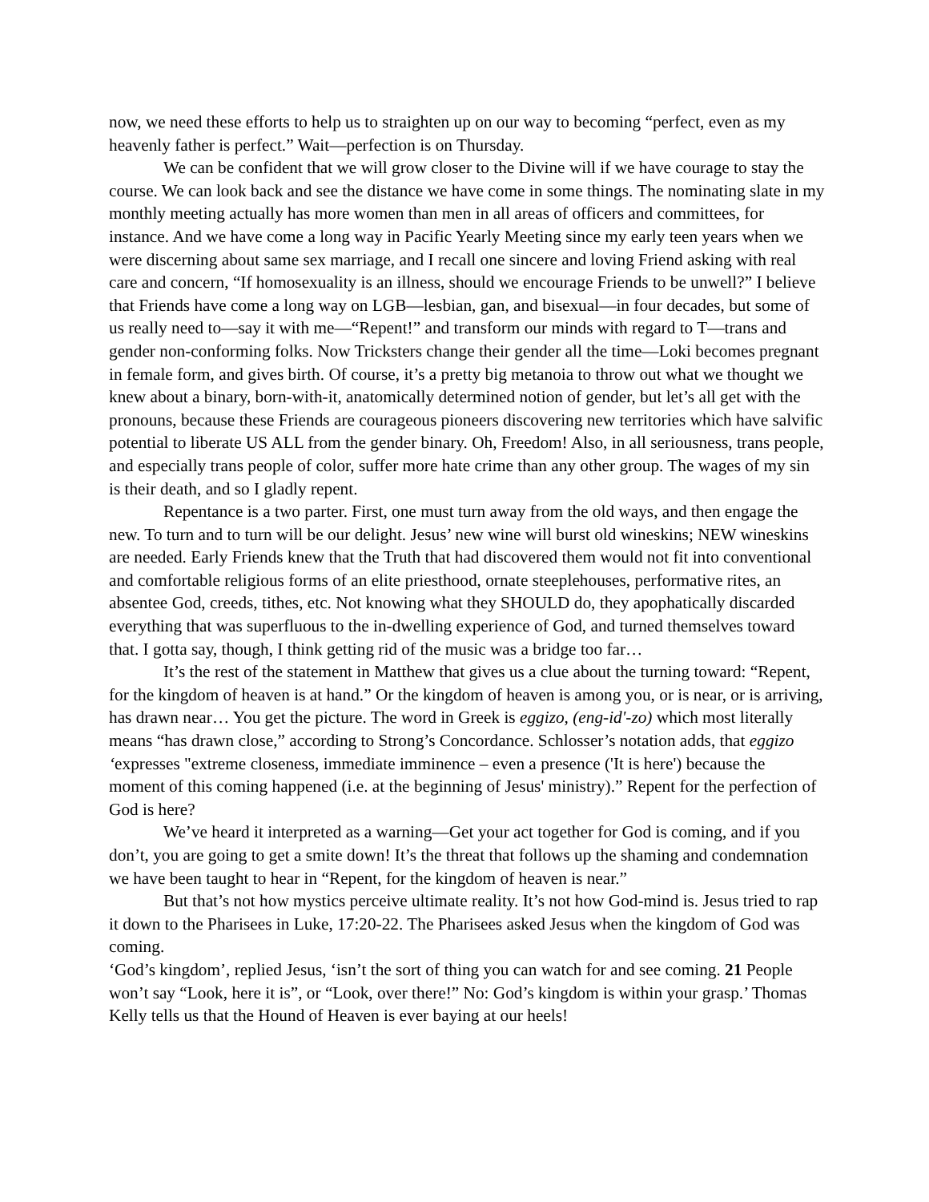now, we need these efforts to help us to straighten up on our way to becoming “perfect, even as my heavenly father is perfect.” Wait—perfection is on Thursday.
We can be confident that we will grow closer to the Divine will if we have courage to stay the course. We can look back and see the distance we have come in some things. The nominating slate in my monthly meeting actually has more women than men in all areas of officers and committees, for instance. And we have come a long way in Pacific Yearly Meeting since my early teen years when we were discerning about same sex marriage, and I recall one sincere and loving Friend asking with real care and concern, “If homosexuality is an illness, should we encourage Friends to be unwell?” I believe that Friends have come a long way on LGB—lesbian, gan, and bisexual—in four decades, but some of us really need to—say it with me—“Repent!” and transform our minds with regard to T—trans and gender non-conforming folks. Now Tricksters change their gender all the time—Loki becomes pregnant in female form, and gives birth. Of course, it’s a pretty big metanoia to throw out what we thought we knew about a binary, born-with-it, anatomically determined notion of gender, but let’s all get with the pronouns, because these Friends are courageous pioneers discovering new territories which have salvific potential to liberate US ALL from the gender binary. Oh, Freedom! Also, in all seriousness, trans people, and especially trans people of color, suffer more hate crime than any other group. The wages of my sin is their death, and so I gladly repent.
Repentance is a two parter. First, one must turn away from the old ways, and then engage the new. To turn and to turn will be our delight. Jesus’ new wine will burst old wineskins; NEW wineskins are needed. Early Friends knew that the Truth that had discovered them would not fit into conventional and comfortable religious forms of an elite priesthood, ornate steeplehouses, performative rites, an absentee God, creeds, tithes, etc. Not knowing what they SHOULD do, they apophatically discarded everything that was superfluous to the in-dwelling experience of God, and turned themselves toward that. I gotta say, though, I think getting rid of the music was a bridge too far…
It’s the rest of the statement in Matthew that gives us a clue about the turning toward: “Repent, for the kingdom of heaven is at hand.” Or the kingdom of heaven is among you, or is near, or is arriving, has drawn near… You get the picture. The word in Greek is eggizo, (eng-id'-zo) which most literally means “has drawn close,” according to Strong’s Concordance. Schlosser’s notation adds, that eggizo ‘expresses "extreme closeness, immediate imminence – even a presence ('It is here') because the moment of this coming happened (i.e. at the beginning of Jesus' ministry).” Repent for the perfection of God is here?
We’ve heard it interpreted as a warning—Get your act together for God is coming, and if you don’t, you are going to get a smite down! It’s the threat that follows up the shaming and condemnation we have been taught to hear in “Repent, for the kingdom of heaven is near.”
But that’s not how mystics perceive ultimate reality. It’s not how God-mind is. Jesus tried to rap it down to the Pharisees in Luke, 17:20-22. The Pharisees asked Jesus when the kingdom of God was coming.
‘God’s kingdom’, replied Jesus, ‘isn’t the sort of thing you can watch for and see coming. 21 People won’t say “Look, here it is”, or “Look, over there!” No: God’s kingdom is within your grasp.’ Thomas Kelly tells us that the Hound of Heaven is ever baying at our heels!